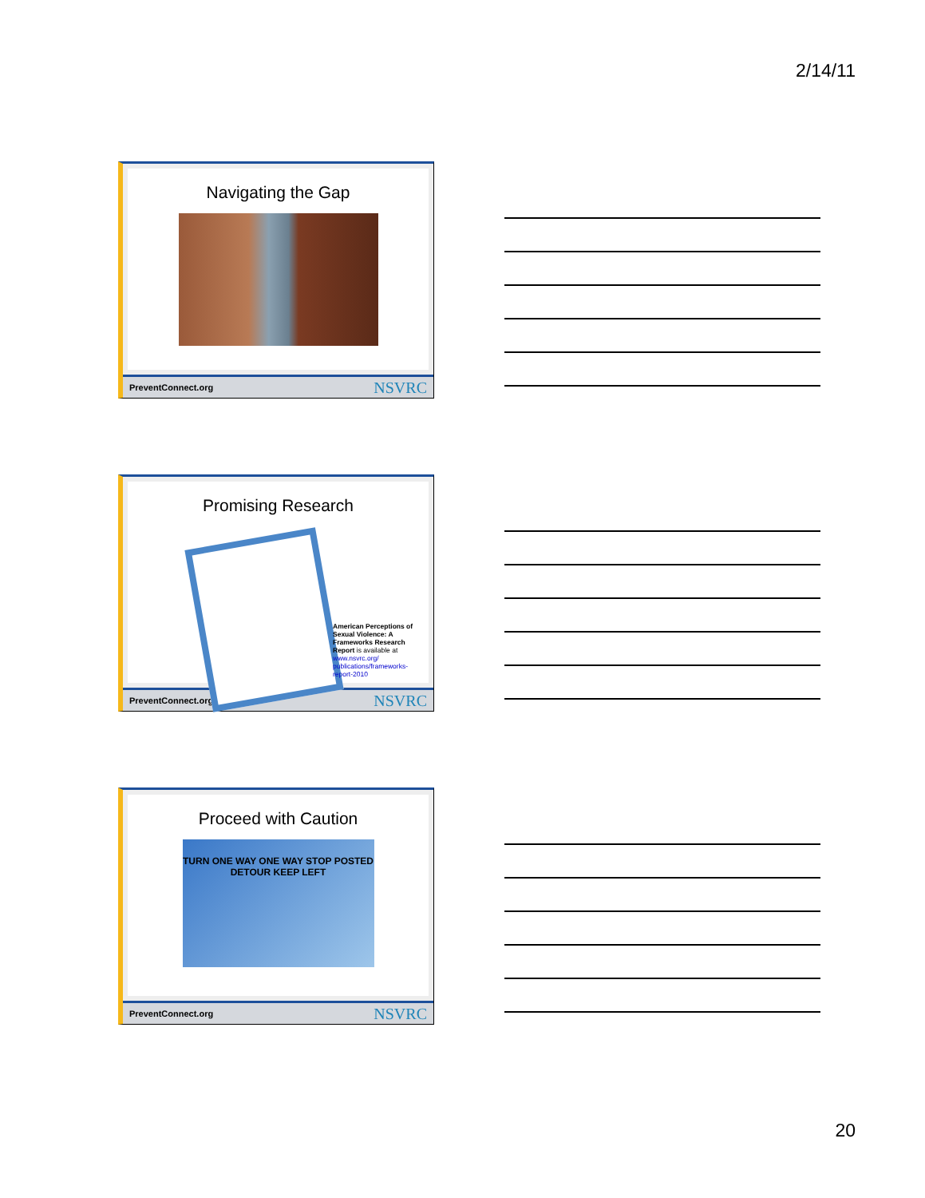2/14/11
Navigating the Gap
PreventConnect.org NSVRC
Promising Research
American Perceptions of Sexual Violence: A Frameworks Research Report is available at www.nsvrc.org/ publications/frameworks-report-2010
PreventConnect.org NSVRC
Proceed with Caution
TURN ONE WAY ONE WAY STOP POSTED DETOUR KEEP LEFT
PreventConnect.org NSVRC
20